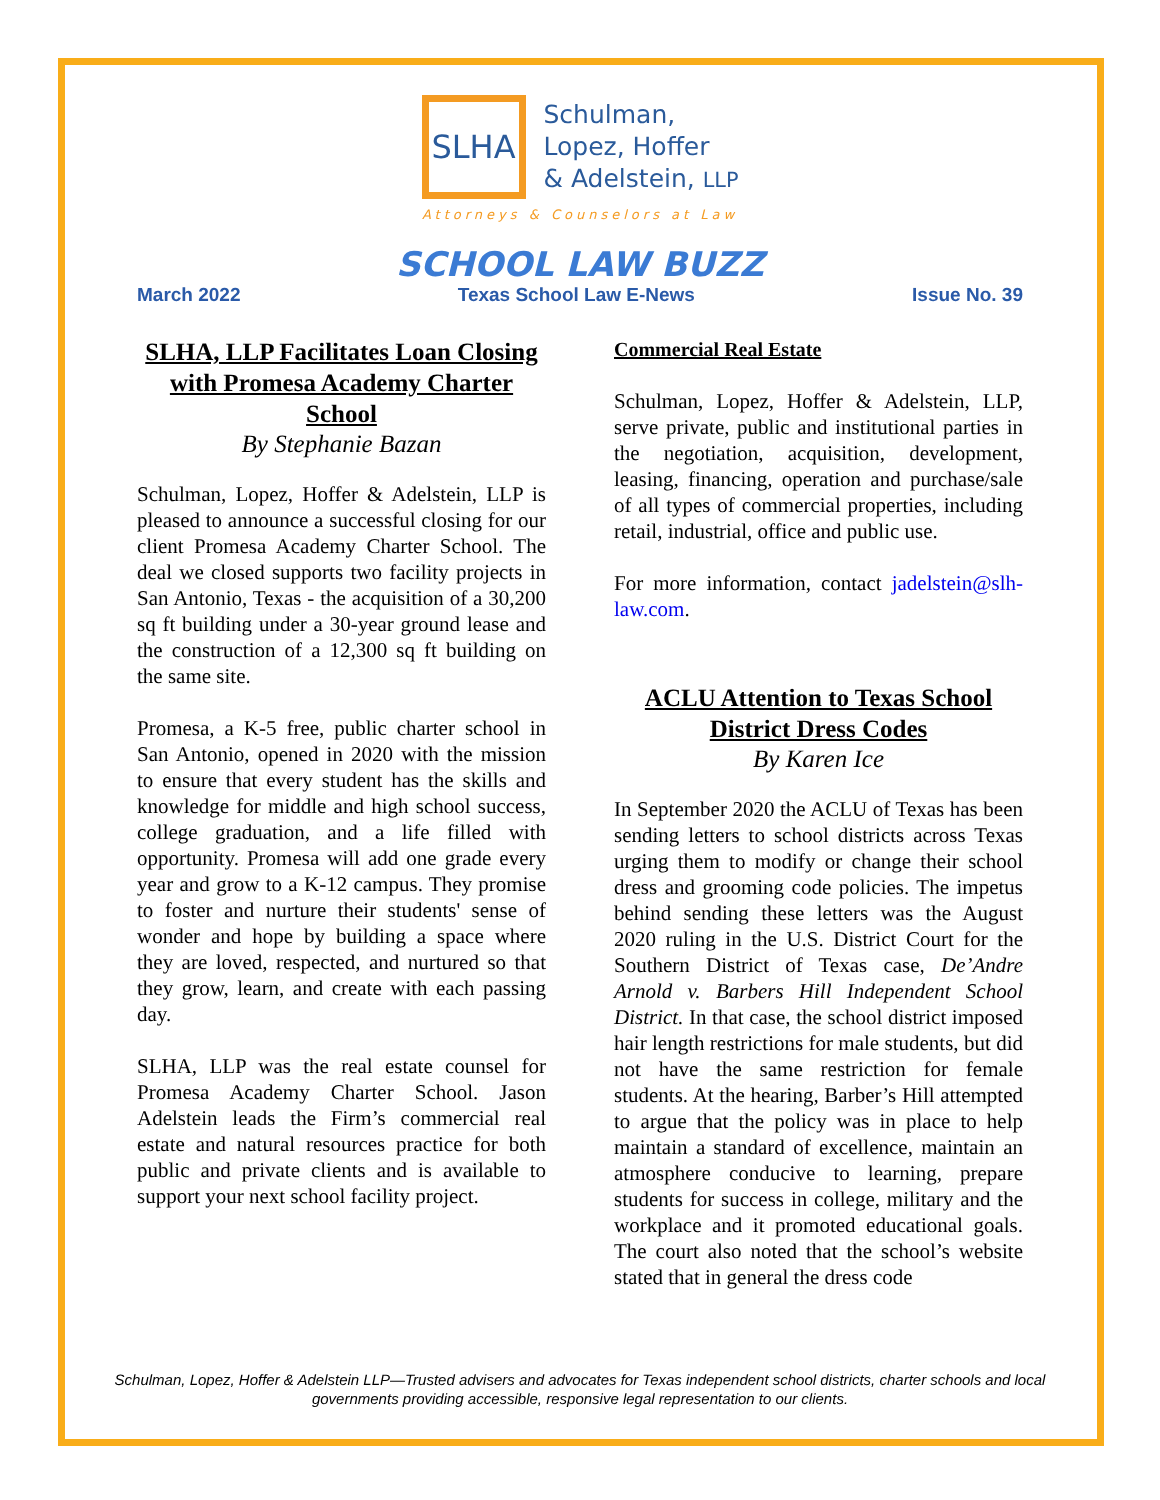SLHA
Schulman,
Lopez, Hoffer
& Adelstein, LLP
Attorneys & Counselors at Law
SCHOOL LAW BUZZ
March 2022 Texas School Law E-News Issue No. 39
SLHA, LLP Facilitates Loan Closing with Promesa Academy Charter School
By Stephanie Bazan
Schulman, Lopez, Hoffer & Adelstein, LLP is pleased to announce a successful closing for our client Promesa Academy Charter School. The deal we closed supports two facility projects in San Antonio, Texas - the acquisition of a 30,200 sq ft building under a 30-year ground lease and the construction of a 12,300 sq ft building on the same site.
Promesa, a K-5 free, public charter school in San Antonio, opened in 2020 with the mission to ensure that every student has the skills and knowledge for middle and high school success, college graduation, and a life filled with opportunity. Promesa will add one grade every year and grow to a K-12 campus. They promise to foster and nurture their students' sense of wonder and hope by building a space where they are loved, respected, and nurtured so that they grow, learn, and create with each passing day.
SLHA, LLP was the real estate counsel for Promesa Academy Charter School. Jason Adelstein leads the Firm’s commercial real estate and natural resources practice for both public and private clients and is available to support your next school facility project.
Commercial Real Estate
Schulman, Lopez, Hoffer & Adelstein, LLP, serve private, public and institutional parties in the negotiation, acquisition, development, leasing, financing, operation and purchase/sale of all types of commercial properties, including retail, industrial, office and public use.
For more information, contact jadelstein@slh-law.com.
ACLU Attention to Texas School District Dress Codes
By Karen Ice
In September 2020 the ACLU of Texas has been sending letters to school districts across Texas urging them to modify or change their school dress and grooming code policies. The impetus behind sending these letters was the August 2020 ruling in the U.S. District Court for the Southern District of Texas case, De’Andre Arnold v. Barbers Hill Independent School District. In that case, the school district imposed hair length restrictions for male students, but did not have the same restriction for female students. At the hearing, Barber’s Hill attempted to argue that the policy was in place to help maintain a standard of excellence, maintain an atmosphere conducive to learning, prepare students for success in college, military and the workplace and it promoted educational goals. The court also noted that the school’s website stated that in general the dress code
Schulman, Lopez, Hoffer & Adelstein LLP—Trusted advisers and advocates for Texas independent school districts, charter schools and local governments providing accessible, responsive legal representation to our clients.